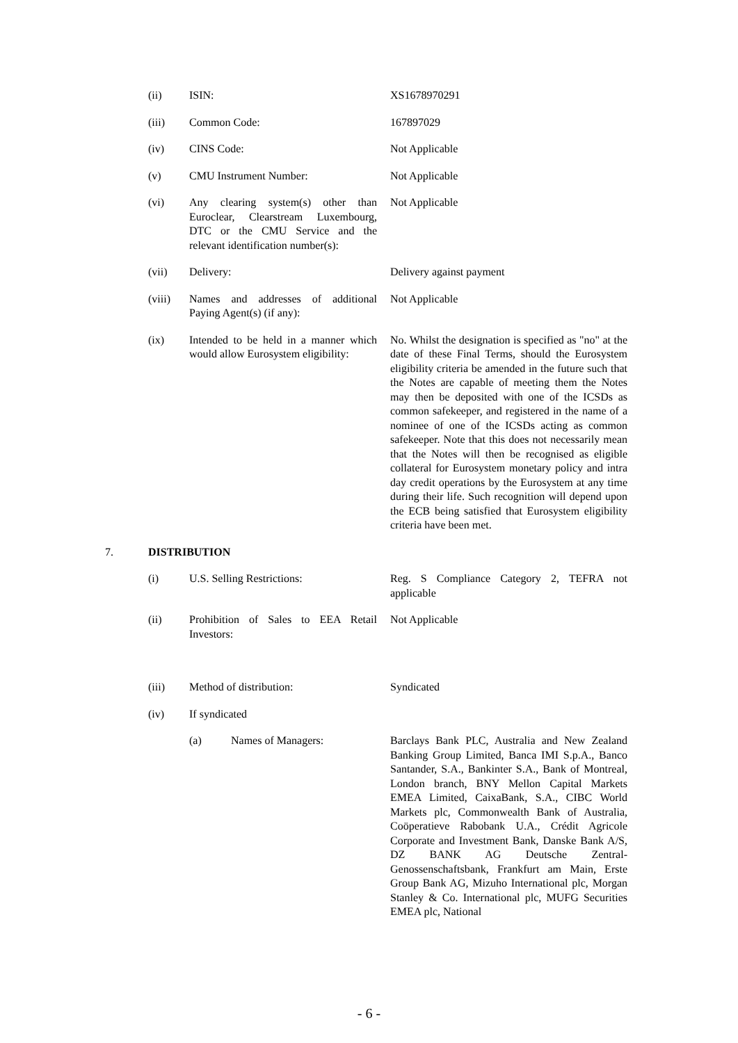(ii) ISIN: XS1678970291
(iii) Common Code: 167897029
(iv) CINS Code: Not Applicable
(v) CMU Instrument Number: Not Applicable
(vi) Any clearing system(s) other than Euroclear, Clearstream Luxembourg, DTC or the CMU Service and the relevant identification number(s):
Not Applicable
(vii) Delivery: Delivery against payment
(viii) Names and addresses of additional Paying Agent(s) (if any):
Not Applicable
(ix) Intended to be held in a manner which would allow Eurosystem eligibility:
No. Whilst the designation is specified as "no" at the date of these Final Terms, should the Eurosystem eligibility criteria be amended in the future such that the Notes are capable of meeting them the Notes may then be deposited with one of the ICSDs as common safekeeper, and registered in the name of a nominee of one of the ICSDs acting as common safekeeper. Note that this does not necessarily mean that the Notes will then be recognised as eligible collateral for Eurosystem monetary policy and intra day credit operations by the Eurosystem at any time during their life. Such recognition will depend upon the ECB being satisfied that Eurosystem eligibility criteria have been met.
7. DISTRIBUTION
(i) U.S. Selling Restrictions: Reg. S Compliance Category 2, TEFRA not applicable
(ii) Prohibition of Sales to EEA Retail Investors:
Not Applicable
(iii) Method of distribution: Syndicated
(iv) If syndicated
(a) Names of Managers: Barclays Bank PLC, Australia and New Zealand Banking Group Limited, Banca IMI S.p.A., Banco Santander, S.A., Bankinter S.A., Bank of Montreal, London branch, BNY Mellon Capital Markets EMEA Limited, CaixaBank, S.A., CIBC World Markets plc, Commonwealth Bank of Australia, Coöperatieve Rabobank U.A., Crédit Agricole Corporate and Investment Bank, Danske Bank A/S, DZ BANK AG Deutsche Zentral-Genossenschaftsbank, Frankfurt am Main, Erste Group Bank AG, Mizuho International plc, Morgan Stanley & Co. International plc, MUFG Securities EMEA plc, National
- 6 -